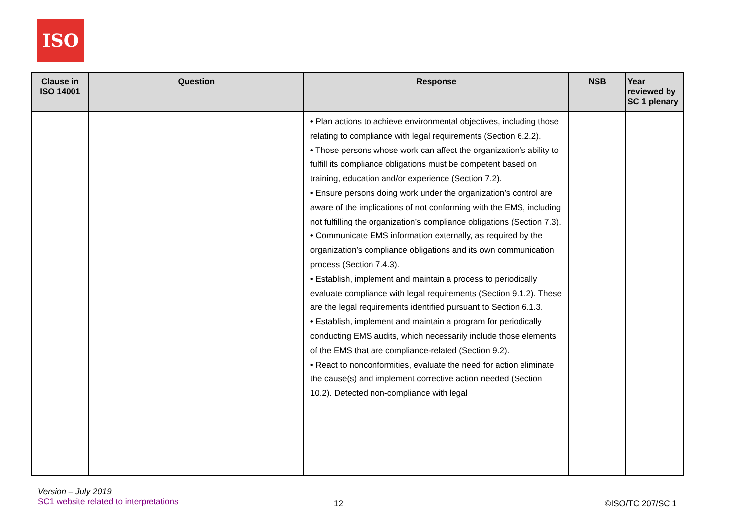ISO
| Clause in ISO 14001 | Question | Response | NSB | Year reviewed by SC 1 plenary |
| --- | --- | --- | --- | --- |
| | | • Plan actions to achieve environmental objectives, including those relating to compliance with legal requirements (Section 6.2.2). • Those persons whose work can affect the organization’s ability to fulfill its compliance obligations must be competent based on training, education and/or experience (Section 7.2). • Ensure persons doing work under the organization’s control are aware of the implications of not conforming with the EMS, including not fulfilling the organization’s compliance obligations (Section 7.3). • Communicate EMS information externally, as required by the organization’s compliance obligations and its own communication process (Section 7.4.3). • Establish, implement and maintain a process to periodically evaluate compliance with legal requirements (Section 9.1.2). These are the legal requirements identified pursuant to Section 6.1.3. • Establish, implement and maintain a program for periodically conducting EMS audits, which necessarily include those elements of the EMS that are compliance-related (Section 9.2). • React to nonconformities, evaluate the need for action eliminate the cause(s) and implement corrective action needed (Section 10.2). Detected non-compliance with legal | | |
Version – July 2019
SC1 website related to interpretations
12 ©ISO/TC 207/SC 1